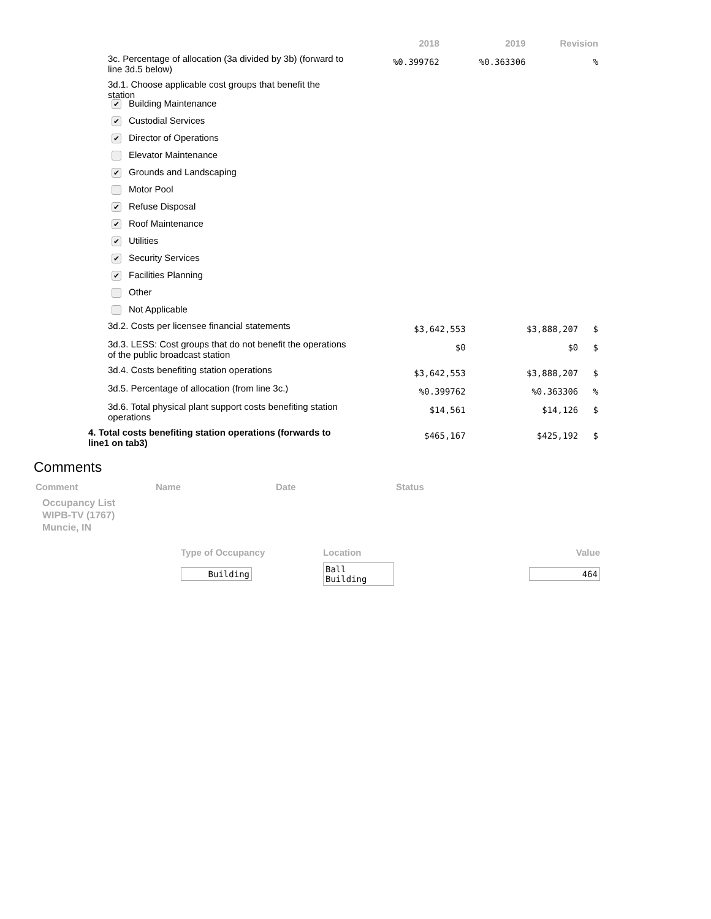| | 2018 | 2019 | Revision |
| --- | --- | --- | --- |
| 3c. Percentage of allocation (3a divided by 3b) (forward to line 3d.5 below) | %0.399762 | %0.363306 | % |
| 3d.1. Choose applicable cost groups that benefit the station | | | |
✔ Building Maintenance
✔ Custodial Services
✔ Director of Operations
Elevator Maintenance
✔ Grounds and Landscaping
Motor Pool
✔ Refuse Disposal
✔ Roof Maintenance
✔ Utilities
✔ Security Services
✔ Facilities Planning
Other
Not Applicable
| 3d.2. Costs per licensee financial statements | $3,642,553 | $3,888,207 | $ |
| 3d.3. LESS: Cost groups that do not benefit the operations of the public broadcast station | $0 | $0 | $ |
| 3d.4. Costs benefiting station operations | $3,642,553 | $3,888,207 | $ |
| 3d.5. Percentage of allocation (from line 3c.) | %0.399762 | %0.363306 | % |
| 3d.6. Total physical plant support costs benefiting station operations | $14,561 | $14,126 | $ |
| 4. Total costs benefiting station operations (forwards to line1 on tab3) | $465,167 | $425,192 | $ |
Comments
| Comment | Name | Date | Status |
| --- | --- | --- | --- |
Occupancy List
WIPB-TV (1767)
Muncie, IN
| Type of Occupancy | Location | Value |
| --- | --- | --- |
| Building | Ball Building | 464 |